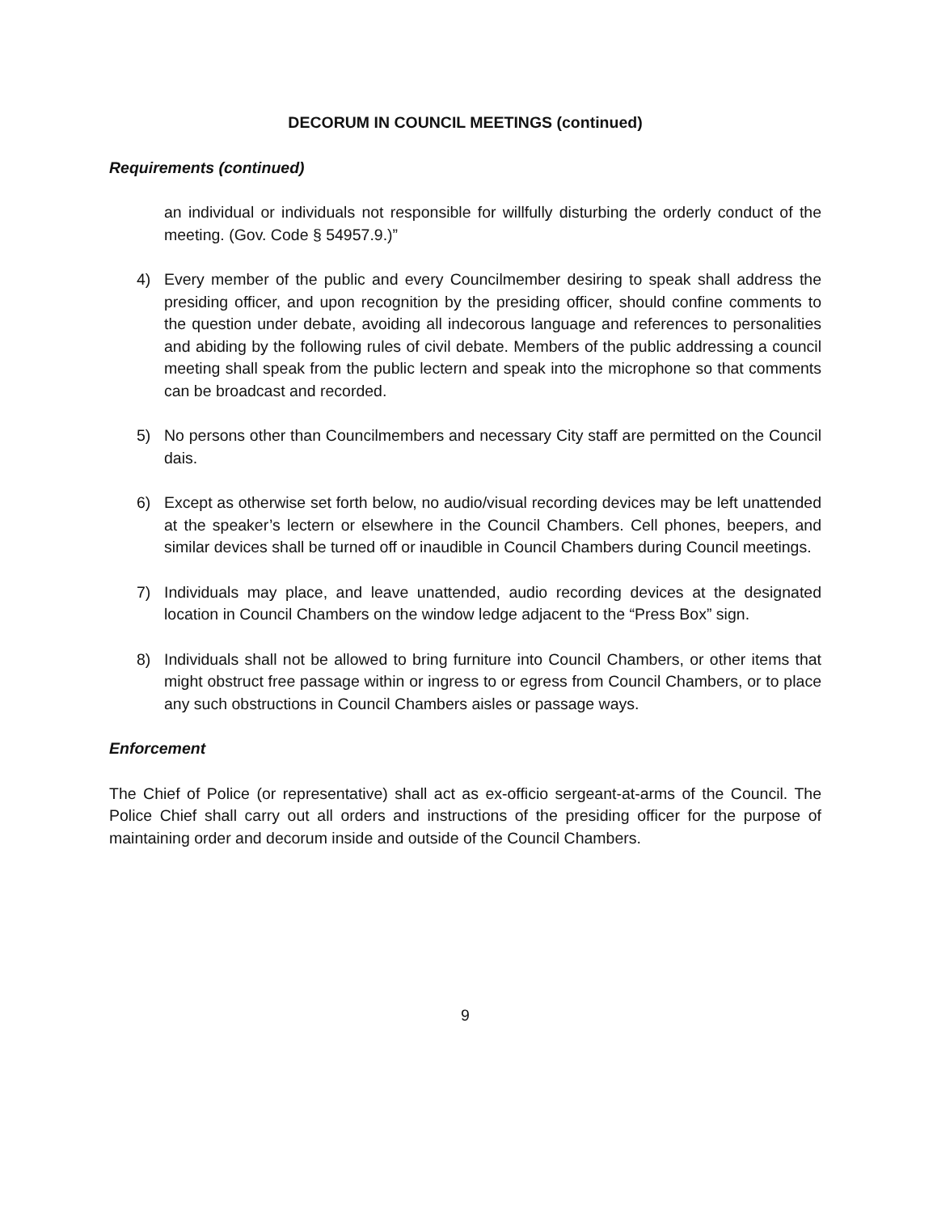DECORUM IN COUNCIL MEETINGS (continued)
Requirements (continued)
an individual or individuals not responsible for willfully disturbing the orderly conduct of the meeting. (Gov. Code § 54957.9.)”
4) Every member of the public and every Councilmember desiring to speak shall address the presiding officer, and upon recognition by the presiding officer, should confine comments to the question under debate, avoiding all indecorous language and references to personalities and abiding by the following rules of civil debate. Members of the public addressing a council meeting shall speak from the public lectern and speak into the microphone so that comments can be broadcast and recorded.
5) No persons other than Councilmembers and necessary City staff are permitted on the Council dais.
6) Except as otherwise set forth below, no audio/visual recording devices may be left unattended at the speaker’s lectern or elsewhere in the Council Chambers. Cell phones, beepers, and similar devices shall be turned off or inaudible in Council Chambers during Council meetings.
7) Individuals may place, and leave unattended, audio recording devices at the designated location in Council Chambers on the window ledge adjacent to the “Press Box” sign.
8) Individuals shall not be allowed to bring furniture into Council Chambers, or other items that might obstruct free passage within or ingress to or egress from Council Chambers, or to place any such obstructions in Council Chambers aisles or passage ways.
Enforcement
The Chief of Police (or representative) shall act as ex-officio sergeant-at-arms of the Council. The Police Chief shall carry out all orders and instructions of the presiding officer for the purpose of maintaining order and decorum inside and outside of the Council Chambers.
9